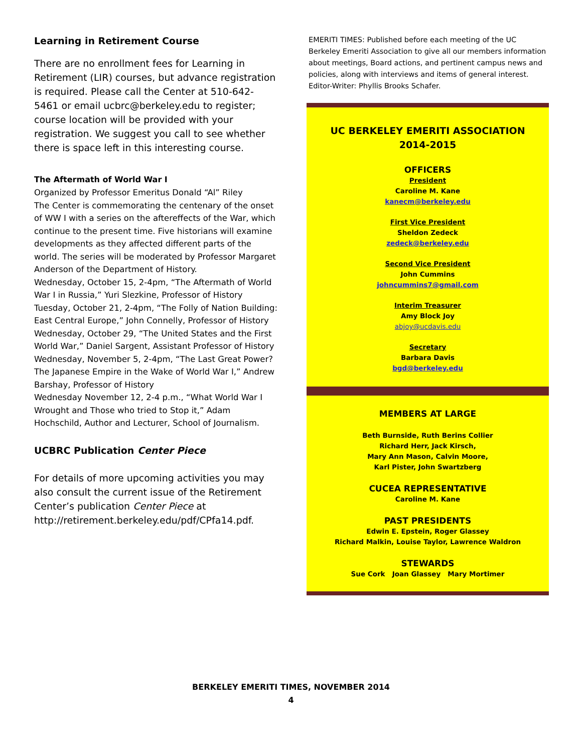Learning in Retirement Course
There are no enrollment fees for Learning in Retirement (LIR) courses, but advance registration is required. Please call the Center at 510-642-5461 or email ucbrc@berkeley.edu to register; course location will be provided with your registration. We suggest you call to see whether there is space left in this interesting course.
The Aftermath of World War I
Organized by Professor Emeritus Donald “Al” Riley
The Center is commemorating the centenary of the onset of WW I with a series on the aftereffects of the War, which continue to the present time. Five historians will examine developments as they affected different parts of the world. The series will be moderated by Professor Margaret Anderson of the Department of History.
Wednesday, October 15, 2-4pm, “The Aftermath of World War I in Russia,” Yuri Slezkine, Professor of History
Tuesday, October 21, 2-4pm, “The Folly of Nation Building: East Central Europe,” John Connelly, Professor of History
Wednesday, October 29, “The United States and the First World War,” Daniel Sargent, Assistant Professor of History
Wednesday, November 5, 2-4pm, “The Last Great Power? The Japanese Empire in the Wake of World War I,” Andrew Barshay, Professor of History
Wednesday November 12, 2-4 p.m., “What World War I Wrought and Those who tried to Stop it,” Adam Hochschild, Author and Lecturer, School of Journalism.
UCBRC Publication Center Piece
For details of more upcoming activities you may also consult the current issue of the Retirement Center’s publication Center Piece at http://retirement.berkeley.edu/pdf/CPfa14.pdf.
EMERITI TIMES: Published before each meeting of the UC Berkeley Emeriti Association to give all our members information about meetings, Board actions, and pertinent campus news and policies, along with interviews and items of general interest. Editor-Writer: Phyllis Brooks Schafer.
UC BERKELEY EMERITI ASSOCIATION
2014-2015
OFFICERS
President
Caroline M. Kane
kanecm@berkeley.edu
First Vice President
Sheldon Zedeck
zedeck@berkeley.edu
Second Vice President
John Cummins
johncummins7@gmail.com
Interim Treasurer
Amy Block Joy
abjoy@ucdavis.edu
Secretary
Barbara Davis
bgd@berkeley.edu
MEMBERS AT LARGE
Beth Burnside, Ruth Berins Collier
Richard Herr, Jack Kirsch,
Mary Ann Mason, Calvin Moore,
Karl Pister, John Swartzberg
CUCEA REPRESENTATIVE
Caroline M. Kane
PAST PRESIDENTS
Edwin E. Epstein, Roger Glassey
Richard Malkin, Louise Taylor, Lawrence Waldron
STEWARDS
Sue Cork Joan Glassey Mary Mortimer
BERKELEY EMERITI TIMES, NOVEMBER 2014
4